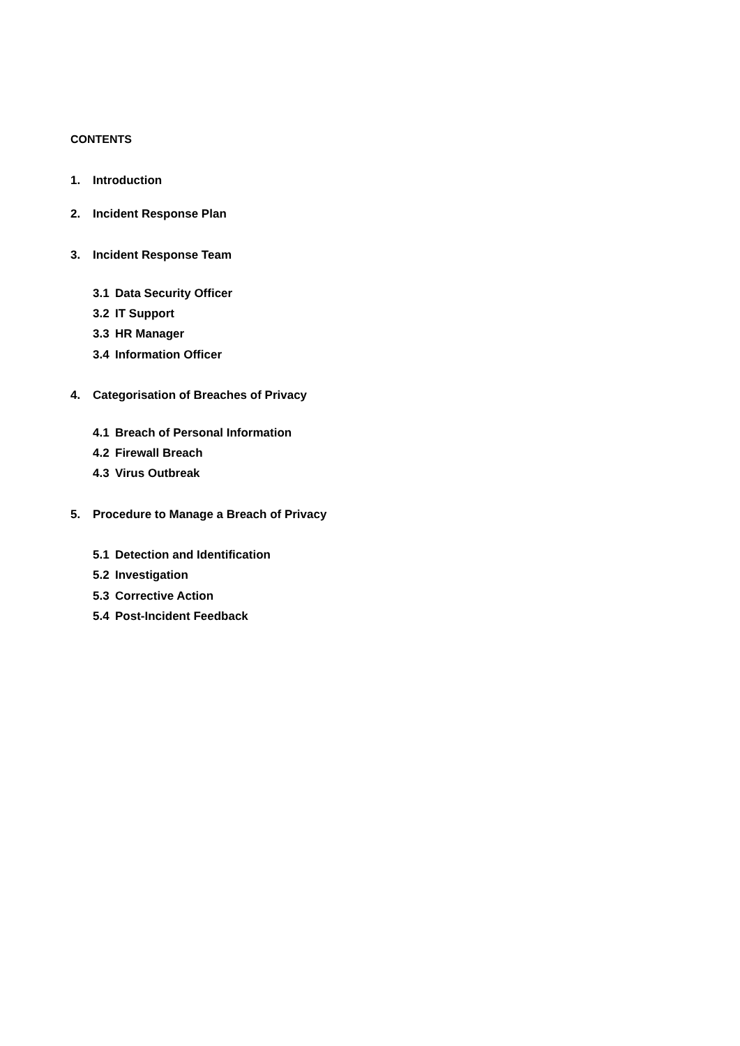CONTENTS
1. Introduction
2. Incident Response Plan
3. Incident Response Team
3.1 Data Security Officer
3.2 IT Support
3.3 HR Manager
3.4 Information Officer
4. Categorisation of Breaches of Privacy
4.1 Breach of Personal Information
4.2 Firewall Breach
4.3 Virus Outbreak
5. Procedure to Manage a Breach of Privacy
5.1 Detection and Identification
5.2 Investigation
5.3 Corrective Action
5.4 Post-Incident Feedback